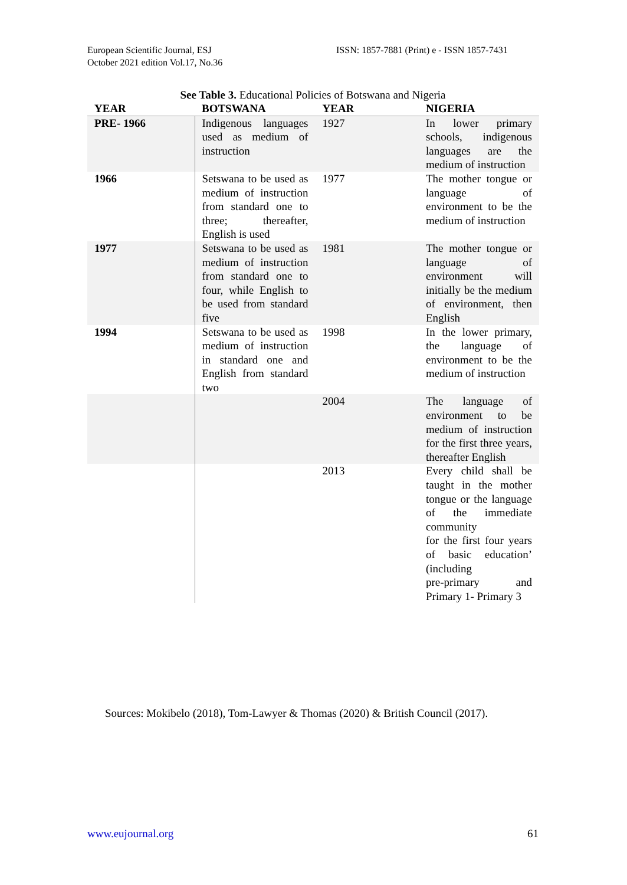European Scientific Journal, ESJ
October 2021 edition Vol.17, No.36
ISSN: 1857-7881 (Print) e - ISSN 1857-7431
See Table 3. Educational Policies of Botswana and Nigeria
| YEAR | BOTSWANA | YEAR | NIGERIA |
| --- | --- | --- | --- |
| PRE- 1966 | Indigenous languages used as medium of instruction | 1927 | In lower primary schools, indigenous languages are the medium of instruction |
| 1966 | Setswana to be used as medium of instruction from standard one to three; thereafter, English is used | 1977 | The mother tongue or language of environment to be the medium of instruction |
| 1977 | Setswana to be used as medium of instruction from standard one to four, while English to be used from standard five | 1981 | The mother tongue or language of environment will initially be the medium of environment, then English |
| 1994 | Setswana to be used as medium of instruction in standard one and English from standard two | 1998 | In the lower primary, the language of environment to be the medium of instruction |
| | | 2004 | The language of environment to be medium of instruction for the first three years, thereafter English |
| | | 2013 | Every child shall be taught in the mother tongue or the language of the immediate community for the first four years of basic education’ (including pre-primary and Primary 1- Primary 3 |
Sources: Mokibelo (2018), Tom-Lawyer & Thomas (2020) & British Council (2017).
www.eujournal.org 61